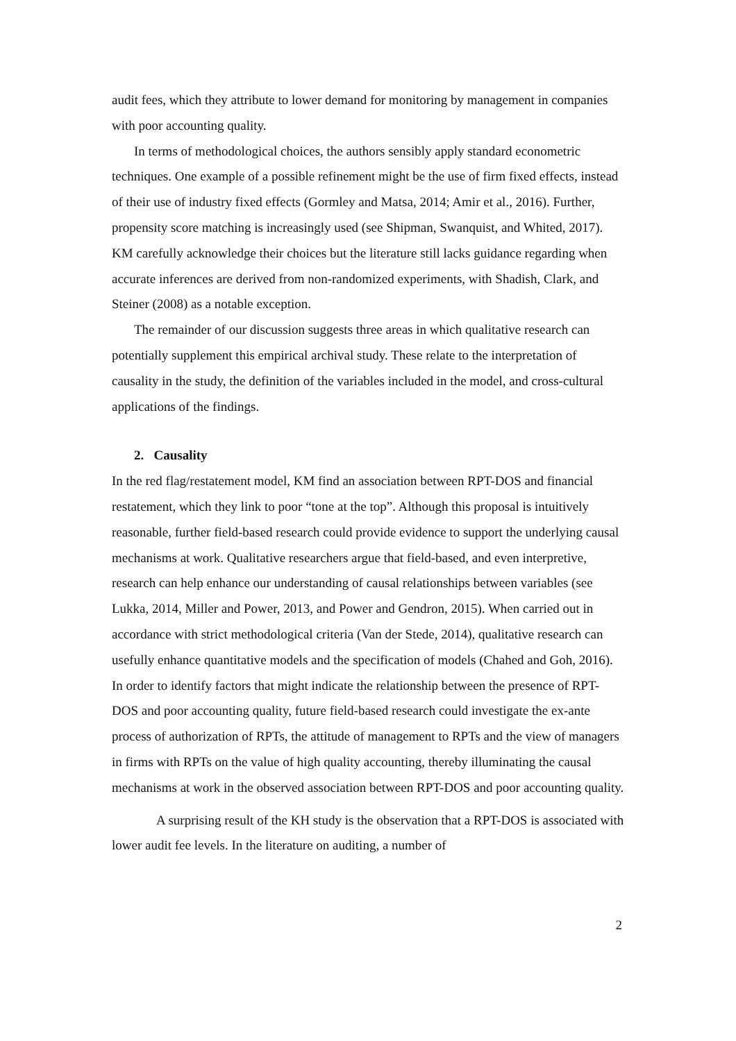audit fees, which they attribute to lower demand for monitoring by management in companies with poor accounting quality.
In terms of methodological choices, the authors sensibly apply standard econometric techniques. One example of a possible refinement might be the use of firm fixed effects, instead of their use of industry fixed effects (Gormley and Matsa, 2014; Amir et al., 2016). Further, propensity score matching is increasingly used (see Shipman, Swanquist, and Whited, 2017). KM carefully acknowledge their choices but the literature still lacks guidance regarding when accurate inferences are derived from non-randomized experiments, with Shadish, Clark, and Steiner (2008) as a notable exception.
The remainder of our discussion suggests three areas in which qualitative research can potentially supplement this empirical archival study. These relate to the interpretation of causality in the study, the definition of the variables included in the model, and cross-cultural applications of the findings.
2. Causality
In the red flag/restatement model, KM find an association between RPT-DOS and financial restatement, which they link to poor “tone at the top”. Although this proposal is intuitively reasonable, further field-based research could provide evidence to support the underlying causal mechanisms at work. Qualitative researchers argue that field-based, and even interpretive, research can help enhance our understanding of causal relationships between variables (see Lukka, 2014, Miller and Power, 2013, and Power and Gendron, 2015). When carried out in accordance with strict methodological criteria (Van der Stede, 2014), qualitative research can usefully enhance quantitative models and the specification of models (Chahed and Goh, 2016). In order to identify factors that might indicate the relationship between the presence of RPT-DOS and poor accounting quality, future field-based research could investigate the ex-ante process of authorization of RPTs, the attitude of management to RPTs and the view of managers in firms with RPTs on the value of high quality accounting, thereby illuminating the causal mechanisms at work in the observed association between RPT-DOS and poor accounting quality.
A surprising result of the KH study is the observation that a RPT-DOS is associated with lower audit fee levels. In the literature on auditing, a number of
2